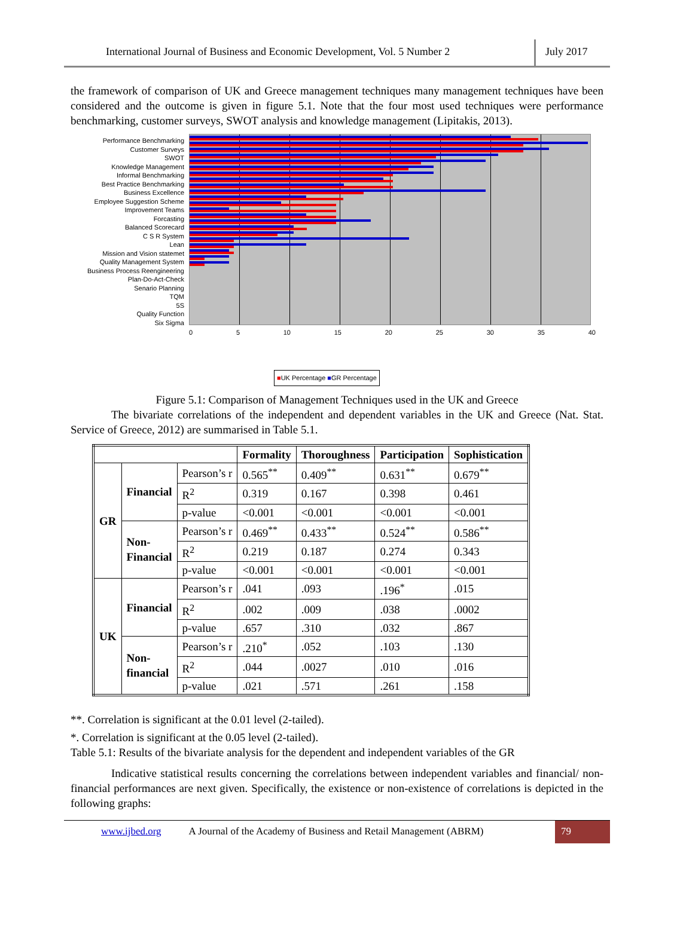International Journal of Business and Economic Development, Vol. 5 Number 2
July 2017
the framework of comparison of UK and Greece management techniques many management techniques have been considered and the outcome is given in figure 5.1. Note that the four most used techniques were performance benchmarking, customer surveys, SWOT analysis and knowledge management (Lipitakis, 2013).
Performance Benchmarking
Customer Surveys
SWOT
Knowledge Management
Informal Benchmarking
Best Practice Benchmarking
Business Excellence
Employee Suggestion Scheme
Improvement Teams
Forcasting
Balanced Scorecard
C S R System
Lean
Mission and Vision statemet
Quality Management System
Business Process Reengineering
Plan-Do-Act-Check
Senario Planning
TQM
5S
Quality Function
Six Sigma
0 5 10 15 20 25 30 35 40
■UK Percentage ■GR Percentage
Figure 5.1: Comparison of Management Techniques used in the UK and Greece
The bivariate correlations of the independent and dependent variables in the UK and Greece (Nat. Stat. Service of Greece, 2012) are summarised in Table 5.1.
| | | | Formality | Thoroughness | Participation | Sophistication |
| --- | --- | --- | --- | --- | --- | --- |
| GR | Financial | Pearson’s r | 0.565<sup>**</sup> | 0.409<sup>**</sup> | 0.631<sup>**</sup> | 0.679<sup>**</sup> |
| | | R<sup>2</sup> | 0.319 | 0.167 | 0.398 | 0.461 |
| | | p-value | <0.001 | <0.001 | <0.001 | <0.001 |
| | Non- Financial | Pearson’s r | 0.469<sup>**</sup> | 0.433<sup>**</sup> | 0.524<sup>**</sup> | 0.586<sup>**</sup> |
| | | R<sup>2</sup> | 0.219 | 0.187 | 0.274 | 0.343 |
| | | p-value | <0.001 | <0.001 | <0.001 | <0.001 |
| UK | Financial | Pearson’s r | .041 | .093 | .196<sup>*</sup> | .015 |
| | | R<sup>2</sup> | .002 | .009 | .038 | .0002 |
| | | p-value | .657 | .310 | .032 | .867 |
| | Non- financial | Pearson’s r | .210<sup>*</sup> | .052 | .103 | .130 |
| | | R<sup>2</sup> | .044 | .0027 | .010 | .016 |
| | | p-value | .021 | .571 | .261 | .158 |
**. Correlation is significant at the 0.01 level (2-tailed).
*. Correlation is significant at the 0.05 level (2-tailed).
Table 5.1: Results of the bivariate analysis for the dependent and independent variables of the GR
Indicative statistical results concerning the correlations between independent variables and financial/ non-financial performances are next given. Specifically, the existence or non-existence of correlations is depicted in the following graphs:
www.ijbed.org A Journal of the Academy of Business and Retail Management (ABRM) 79